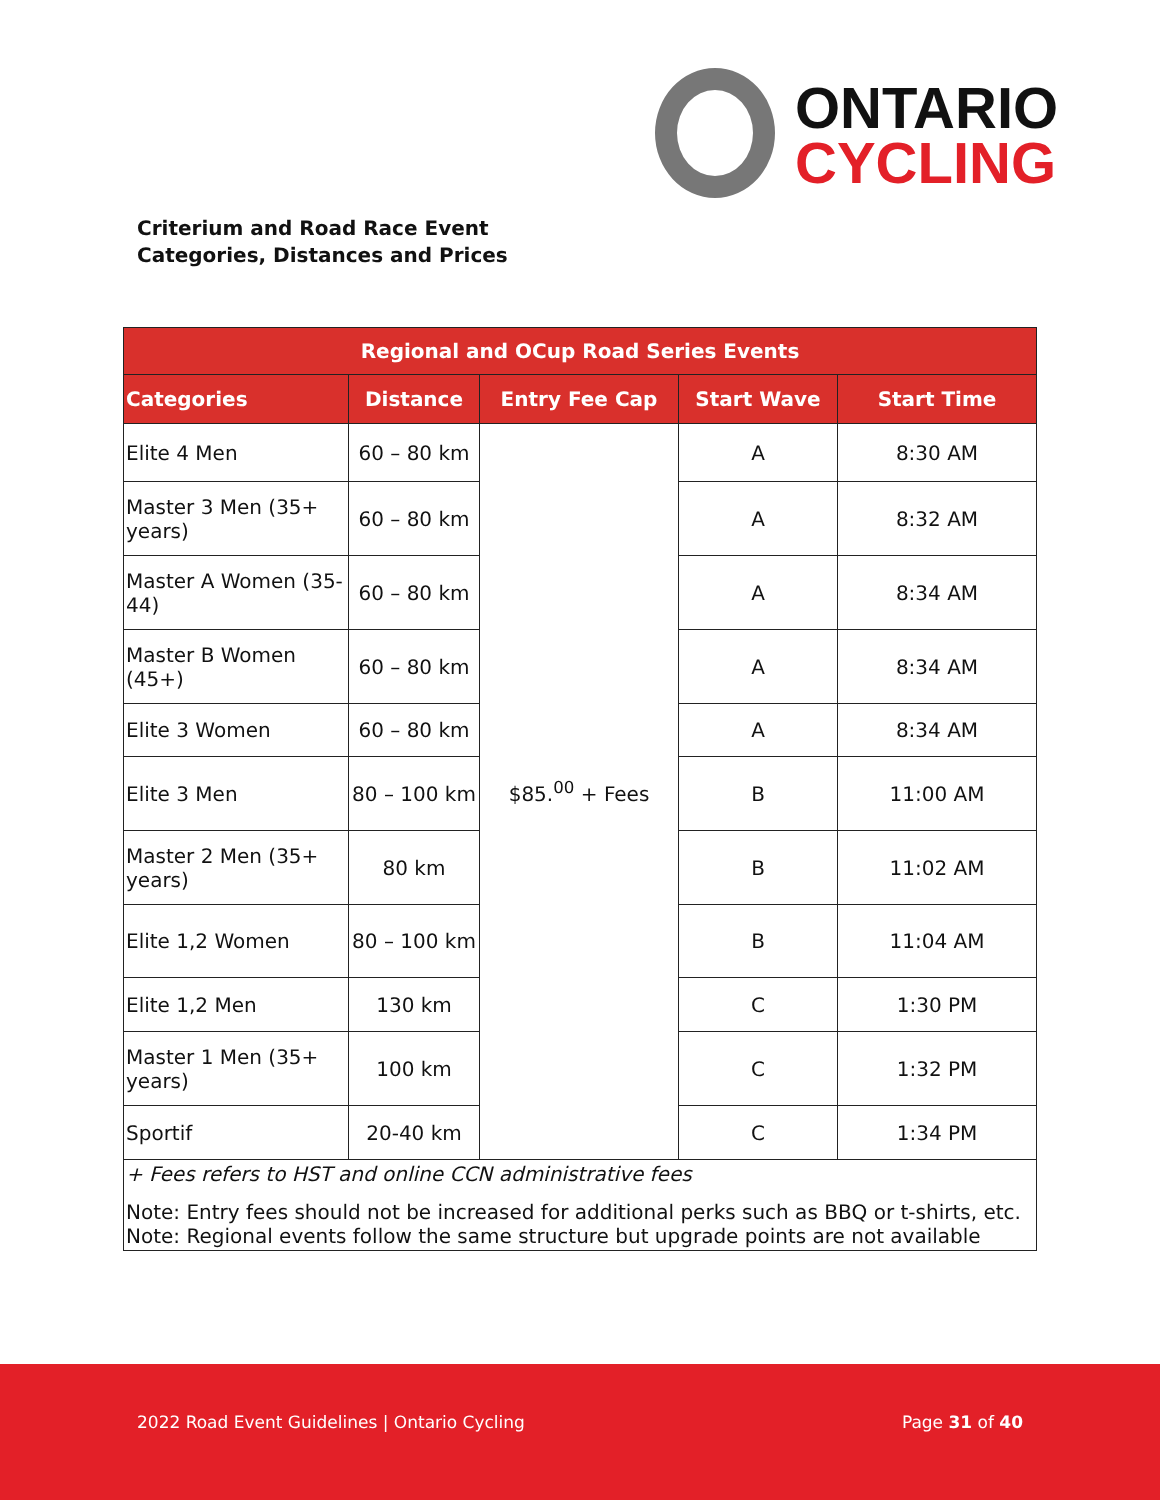ONTARIO
CYCLING
Criterium and Road Race Event
Categories, Distances and Prices
| Regional and OCup Road Series Events | | | | |
| --- | --- | --- | --- | --- |
| Categories | Distance | Entry Fee Cap | Start Wave | Start Time |
| Elite 4 Men | 60 – 80 km | $85.<sup>00</sup> + Fees | A | 8:30 AM |
| Master 3 Men (35+ years) | 60 – 80 km | | A | 8:32 AM |
| Master A Women (35-44) | 60 – 80 km | | A | 8:34 AM |
| Master B Women (45+) | 60 – 80 km | | A | 8:34 AM |
| Elite 3 Women | 60 – 80 km | | A | 8:34 AM |
| Elite 3 Men | 80 – 100 km | | B | 11:00 AM |
| Master 2 Men (35+ years) | 80 km | | B | 11:02 AM |
| Elite 1,2 Women | 80 – 100 km | | B | 11:04 AM |
| Elite 1,2 Men | 130 km | | C | 1:30 PM |
| Master 1 Men (35+ years) | 100 km | | C | 1:32 PM |
| Sportif | 20-40 km | | C | 1:34 PM |
| + Fees refers to HST and online CCN administrative fees Note: Entry fees should not be increased for additional perks such as BBQ or t-shirts, etc. Note: Regional events follow the same structure but upgrade points are not available | | | | |
2022 Road Event Guidelines | Ontario Cycling Page 31 of 40